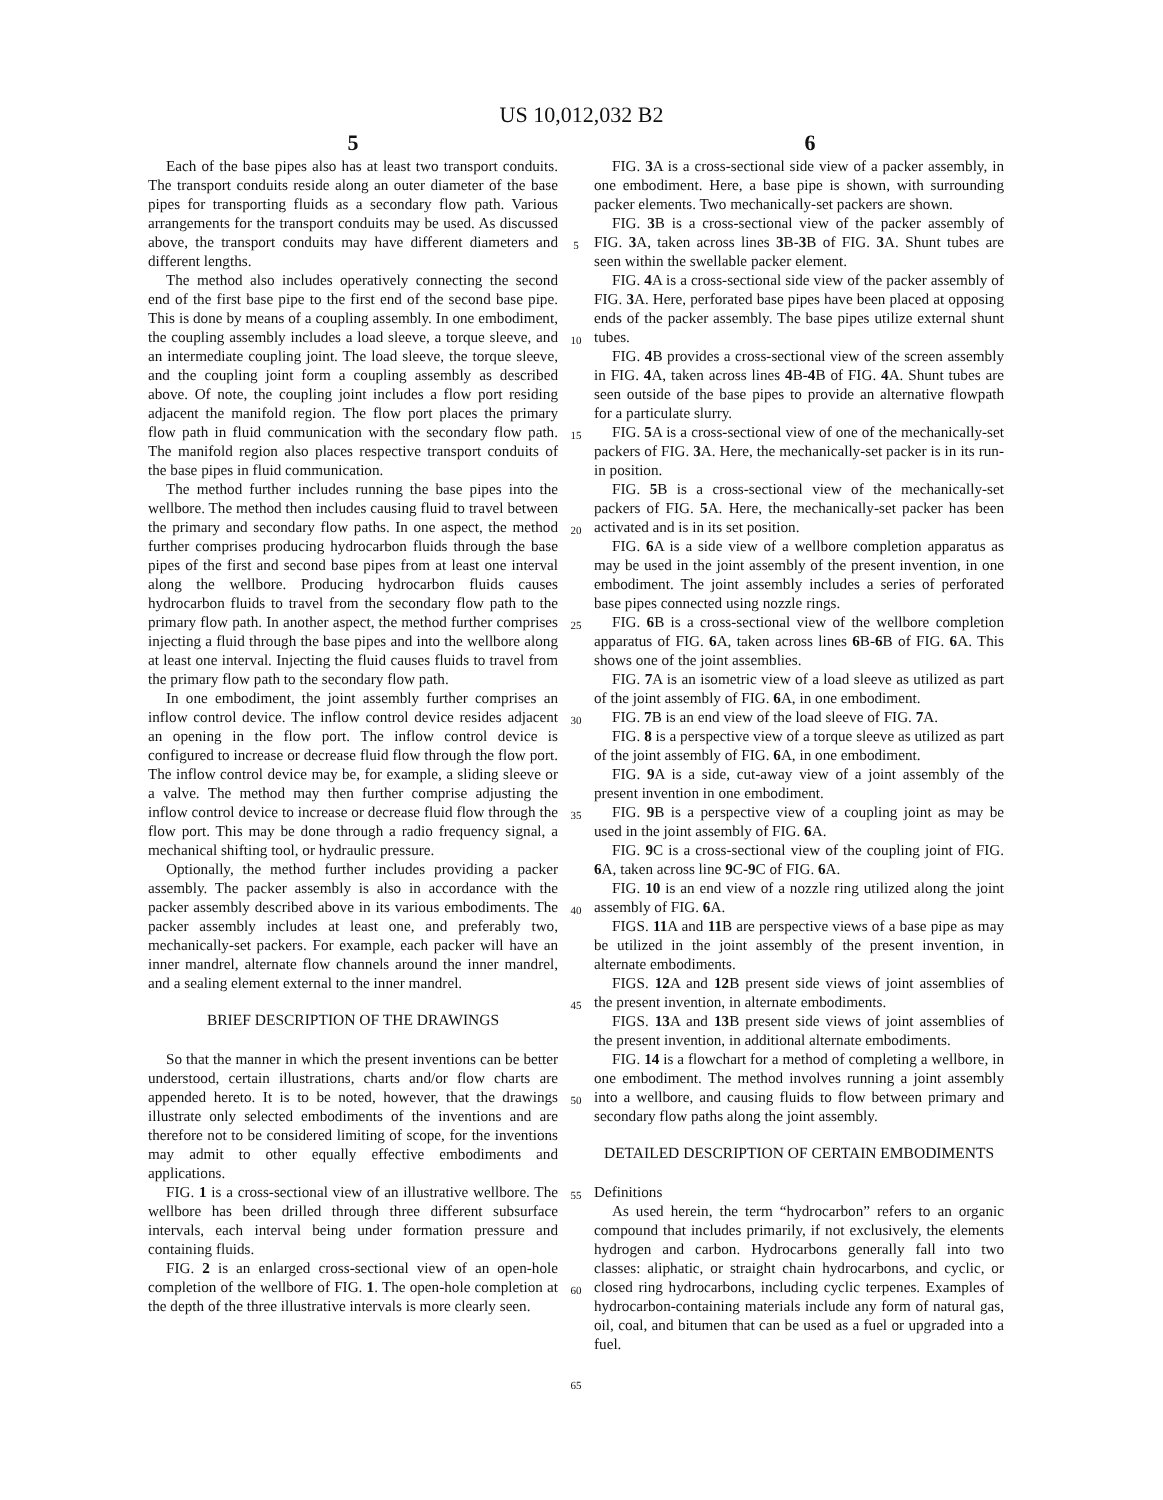US 10,012,032 B2
5 6
Each of the base pipes also has at least two transport conduits. The transport conduits reside along an outer diameter of the base pipes for transporting fluids as a secondary flow path. Various arrangements for the transport conduits may be used. As discussed above, the transport conduits may have different diameters and different lengths.
The method also includes operatively connecting the second end of the first base pipe to the first end of the second base pipe. This is done by means of a coupling assembly. In one embodiment, the coupling assembly includes a load sleeve, a torque sleeve, and an intermediate coupling joint. The load sleeve, the torque sleeve, and the coupling joint form a coupling assembly as described above. Of note, the coupling joint includes a flow port residing adjacent the manifold region. The flow port places the primary flow path in fluid communication with the secondary flow path. The manifold region also places respective transport conduits of the base pipes in fluid communication.
The method further includes running the base pipes into the wellbore. The method then includes causing fluid to travel between the primary and secondary flow paths. In one aspect, the method further comprises producing hydrocarbon fluids through the base pipes of the first and second base pipes from at least one interval along the wellbore. Producing hydrocarbon fluids causes hydrocarbon fluids to travel from the secondary flow path to the primary flow path. In another aspect, the method further comprises injecting a fluid through the base pipes and into the wellbore along at least one interval. Injecting the fluid causes fluids to travel from the primary flow path to the secondary flow path.
In one embodiment, the joint assembly further comprises an inflow control device. The inflow control device resides adjacent an opening in the flow port. The inflow control device is configured to increase or decrease fluid flow through the flow port. The inflow control device may be, for example, a sliding sleeve or a valve. The method may then further comprise adjusting the inflow control device to increase or decrease fluid flow through the flow port. This may be done through a radio frequency signal, a mechanical shifting tool, or hydraulic pressure.
Optionally, the method further includes providing a packer assembly. The packer assembly is also in accordance with the packer assembly described above in its various embodiments. The packer assembly includes at least one, and preferably two, mechanically-set packers. For example, each packer will have an inner mandrel, alternate flow channels around the inner mandrel, and a sealing element external to the inner mandrel.
BRIEF DESCRIPTION OF THE DRAWINGS
So that the manner in which the present inventions can be better understood, certain illustrations, charts and/or flow charts are appended hereto. It is to be noted, however, that the drawings illustrate only selected embodiments of the inventions and are therefore not to be considered limiting of scope, for the inventions may admit to other equally effective embodiments and applications.
FIG. 1 is a cross-sectional view of an illustrative wellbore. The wellbore has been drilled through three different subsurface intervals, each interval being under formation pressure and containing fluids.
FIG. 2 is an enlarged cross-sectional view of an open-hole completion of the wellbore of FIG. 1. The open-hole completion at the depth of the three illustrative intervals is more clearly seen.
5
10
15
20
25
30
35
40
45
50
55
60
65
FIG. 3 A is a cross-sectional side view of a packer assembly, in one embodiment. Here, a base pipe is shown, with surrounding packer elements. Two mechanically-set packers are shown.
FIG. 3 B is a cross-sectional view of the packer assembly of FIG. 3 A, taken across lines 3 B-3 B of FIG. 3 A. Shunt tubes are seen within the swellable packer element.
FIG. 4 A is a cross-sectional side view of the packer assembly of FIG. 3 A. Here, perforated base pipes have been placed at opposing ends of the packer assembly. The base pipes utilize external shunt tubes.
FIG. 4 B provides a cross-sectional view of the screen assembly in FIG. 4 A, taken across lines 4 B-4 B of FIG. 4 A. Shunt tubes are seen outside of the base pipes to provide an alternative flowpath for a particulate slurry.
FIG. 5 A is a cross-sectional view of one of the mechanically-set packers of FIG. 3 A. Here, the mechanically-set packer is in its run-in position.
FIG. 5 B is a cross-sectional view of the mechanically-set packers of FIG. 5 A. Here, the mechanically-set packer has been activated and is in its set position.
FIG. 6 A is a side view of a wellbore completion apparatus as may be used in the joint assembly of the present invention, in one embodiment. The joint assembly includes a series of perforated base pipes connected using nozzle rings.
FIG. 6 B is a cross-sectional view of the wellbore completion apparatus of FIG. 6 A, taken across lines 6 B-6 B of FIG. 6 A. This shows one of the joint assemblies.
FIG. 7 A is an isometric view of a load sleeve as utilized as part of the joint assembly of FIG. 6 A, in one embodiment.
FIG. 7 B is an end view of the load sleeve of FIG. 7 A.
FIG. 8 is a perspective view of a torque sleeve as utilized as part of the joint assembly of FIG. 6 A, in one embodiment.
FIG. 9 A is a side, cut-away view of a joint assembly of the present invention in one embodiment.
FIG. 9 B is a perspective view of a coupling joint as may be used in the joint assembly of FIG. 6 A.
FIG. 9 C is a cross-sectional view of the coupling joint of FIG. 6 A, taken across line 9 C-9 C of FIG. 6 A.
FIG. 10 is an end view of a nozzle ring utilized along the joint assembly of FIG. 6 A.
FIGS. 11 A and 11 B are perspective views of a base pipe as may be utilized in the joint assembly of the present invention, in alternate embodiments.
FIGS. 12 A and 12 B present side views of joint assemblies of the present invention, in alternate embodiments.
FIGS. 13 A and 13 B present side views of joint assemblies of the present invention, in additional alternate embodiments.
FIG. 14 is a flowchart for a method of completing a wellbore, in one embodiment. The method involves running a joint assembly into a wellbore, and causing fluids to flow between primary and secondary flow paths along the joint assembly.
DETAILED DESCRIPTION OF CERTAIN EMBODIMENTS
Definitions
As used herein, the term “hydrocarbon” refers to an organic compound that includes primarily, if not exclusively, the elements hydrogen and carbon. Hydrocarbons generally fall into two classes: aliphatic, or straight chain hydrocarbons, and cyclic, or closed ring hydrocarbons, including cyclic terpenes. Examples of hydrocarbon-containing materials include any form of natural gas, oil, coal, and bitumen that can be used as a fuel or upgraded into a fuel.